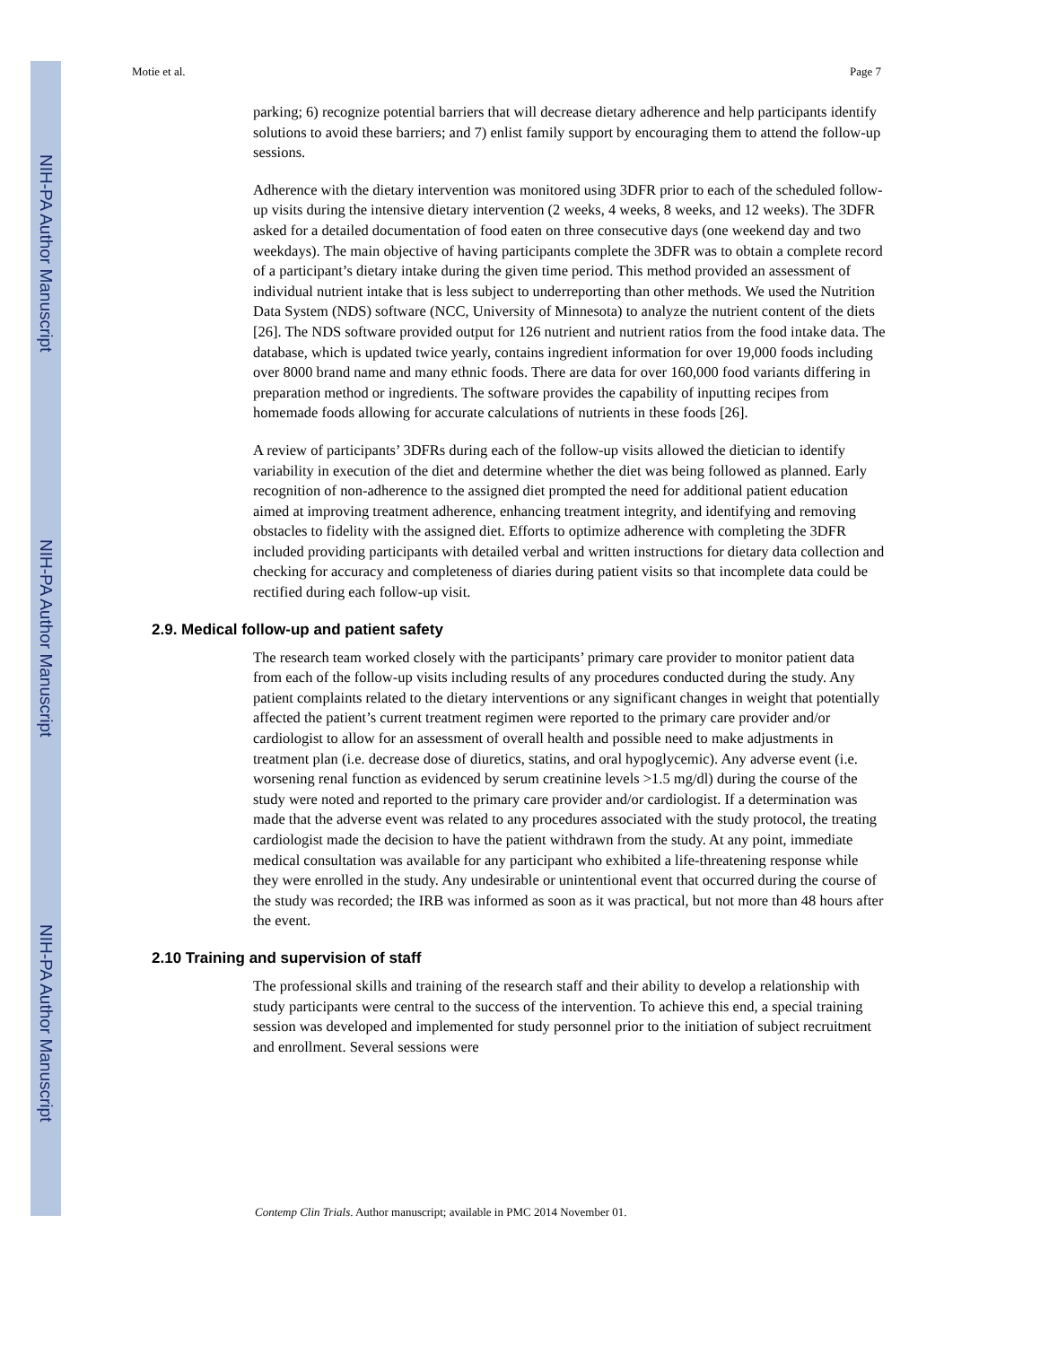NIH-PA Author Manuscript
NIH-PA Author Manuscript
NIH-PA Author Manuscript
Motie et al. Page 7
parking; 6) recognize potential barriers that will decrease dietary adherence and help participants identify solutions to avoid these barriers; and 7) enlist family support by encouraging them to attend the follow-up sessions.
Adherence with the dietary intervention was monitored using 3DFR prior to each of the scheduled follow-up visits during the intensive dietary intervention (2 weeks, 4 weeks, 8 weeks, and 12 weeks). The 3DFR asked for a detailed documentation of food eaten on three consecutive days (one weekend day and two weekdays). The main objective of having participants complete the 3DFR was to obtain a complete record of a participant’s dietary intake during the given time period. This method provided an assessment of individual nutrient intake that is less subject to underreporting than other methods. We used the Nutrition Data System (NDS) software (NCC, University of Minnesota) to analyze the nutrient content of the diets [26]. The NDS software provided output for 126 nutrient and nutrient ratios from the food intake data. The database, which is updated twice yearly, contains ingredient information for over 19,000 foods including over 8000 brand name and many ethnic foods. There are data for over 160,000 food variants differing in preparation method or ingredients. The software provides the capability of inputting recipes from homemade foods allowing for accurate calculations of nutrients in these foods [26].
A review of participants’ 3DFRs during each of the follow-up visits allowed the dietician to identify variability in execution of the diet and determine whether the diet was being followed as planned. Early recognition of non-adherence to the assigned diet prompted the need for additional patient education aimed at improving treatment adherence, enhancing treatment integrity, and identifying and removing obstacles to fidelity with the assigned diet. Efforts to optimize adherence with completing the 3DFR included providing participants with detailed verbal and written instructions for dietary data collection and checking for accuracy and completeness of diaries during patient visits so that incomplete data could be rectified during each follow-up visit.
2.9. Medical follow-up and patient safety
The research team worked closely with the participants’ primary care provider to monitor patient data from each of the follow-up visits including results of any procedures conducted during the study. Any patient complaints related to the dietary interventions or any significant changes in weight that potentially affected the patient’s current treatment regimen were reported to the primary care provider and/or cardiologist to allow for an assessment of overall health and possible need to make adjustments in treatment plan (i.e. decrease dose of diuretics, statins, and oral hypoglycemic). Any adverse event (i.e. worsening renal function as evidenced by serum creatinine levels >1.5 mg/dl) during the course of the study were noted and reported to the primary care provider and/or cardiologist. If a determination was made that the adverse event was related to any procedures associated with the study protocol, the treating cardiologist made the decision to have the patient withdrawn from the study. At any point, immediate medical consultation was available for any participant who exhibited a life-threatening response while they were enrolled in the study. Any undesirable or unintentional event that occurred during the course of the study was recorded; the IRB was informed as soon as it was practical, but not more than 48 hours after the event.
2.10 Training and supervision of staff
The professional skills and training of the research staff and their ability to develop a relationship with study participants were central to the success of the intervention. To achieve this end, a special training session was developed and implemented for study personnel prior to the initiation of subject recruitment and enrollment. Several sessions were
Contemp Clin Trials. Author manuscript; available in PMC 2014 November 01.